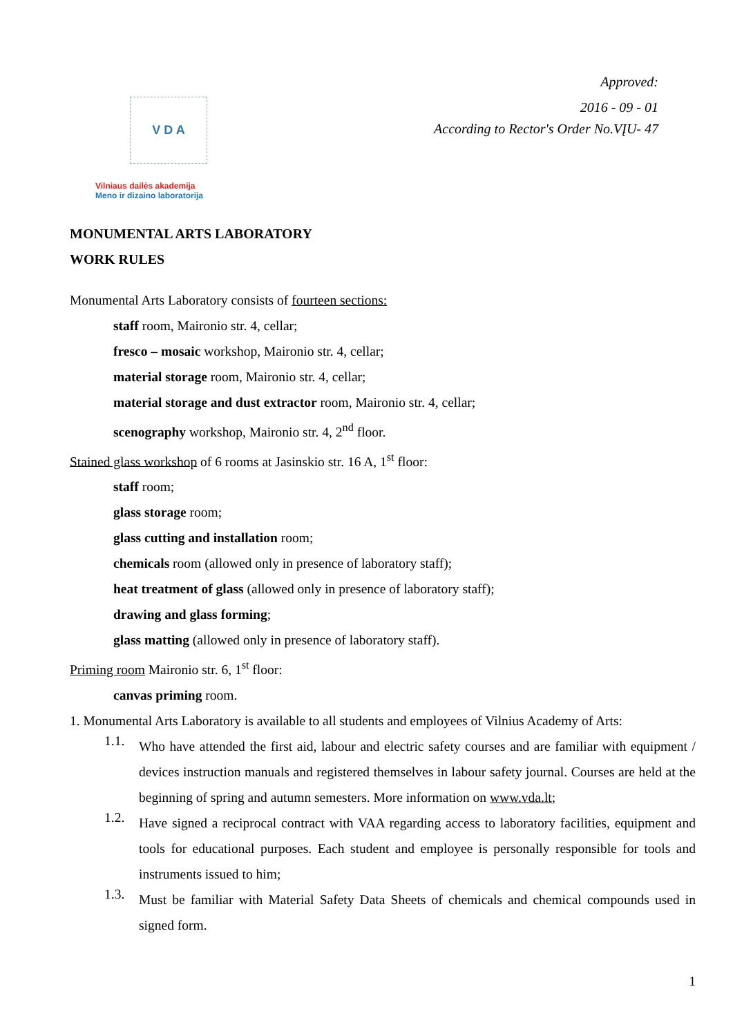Approved:
2016 - 09 - 01
According to Rector's Order No.VĮU- 47
V D A
Vilniaus dailės akademija
Meno ir dizaino laboratorija
MONUMENTAL ARTS LABORATORY
WORK RULES
Monumental Arts Laboratory consists of fourteen sections:
staff room, Maironio str. 4, cellar;
fresco – mosaic workshop, Maironio str. 4, cellar;
material storage room, Maironio str. 4, cellar;
material storage and dust extractor room, Maironio str. 4, cellar;
scenography workshop, Maironio str. 4, 2<sup>nd</sup> floor.
Stained glass workshop of 6 rooms at Jasinskio str. 16 A, 1<sup>st</sup> floor:
staff room;
glass storage room;
glass cutting and installation room;
chemicals room (allowed only in presence of laboratory staff);
heat treatment of glass (allowed only in presence of laboratory staff);
drawing and glass forming;
glass matting (allowed only in presence of laboratory staff).
Priming room Maironio str. 6, 1<sup>st</sup> floor:
canvas priming room.
1. Monumental Arts Laboratory is available to all students and employees of Vilnius Academy of Arts:
1.1.
Who have attended the first aid, labour and electric safety courses and are familiar with equipment / devices instruction manuals and registered themselves in labour safety journal. Courses are held at the beginning of spring and autumn semesters. More information on www.vda.lt;
1.2.
Have signed a reciprocal contract with VAA regarding access to laboratory facilities, equipment and tools for educational purposes. Each student and employee is personally responsible for tools and instruments issued to him;
1.3.
Must be familiar with Material Safety Data Sheets of chemicals and chemical compounds used in signed form.
1